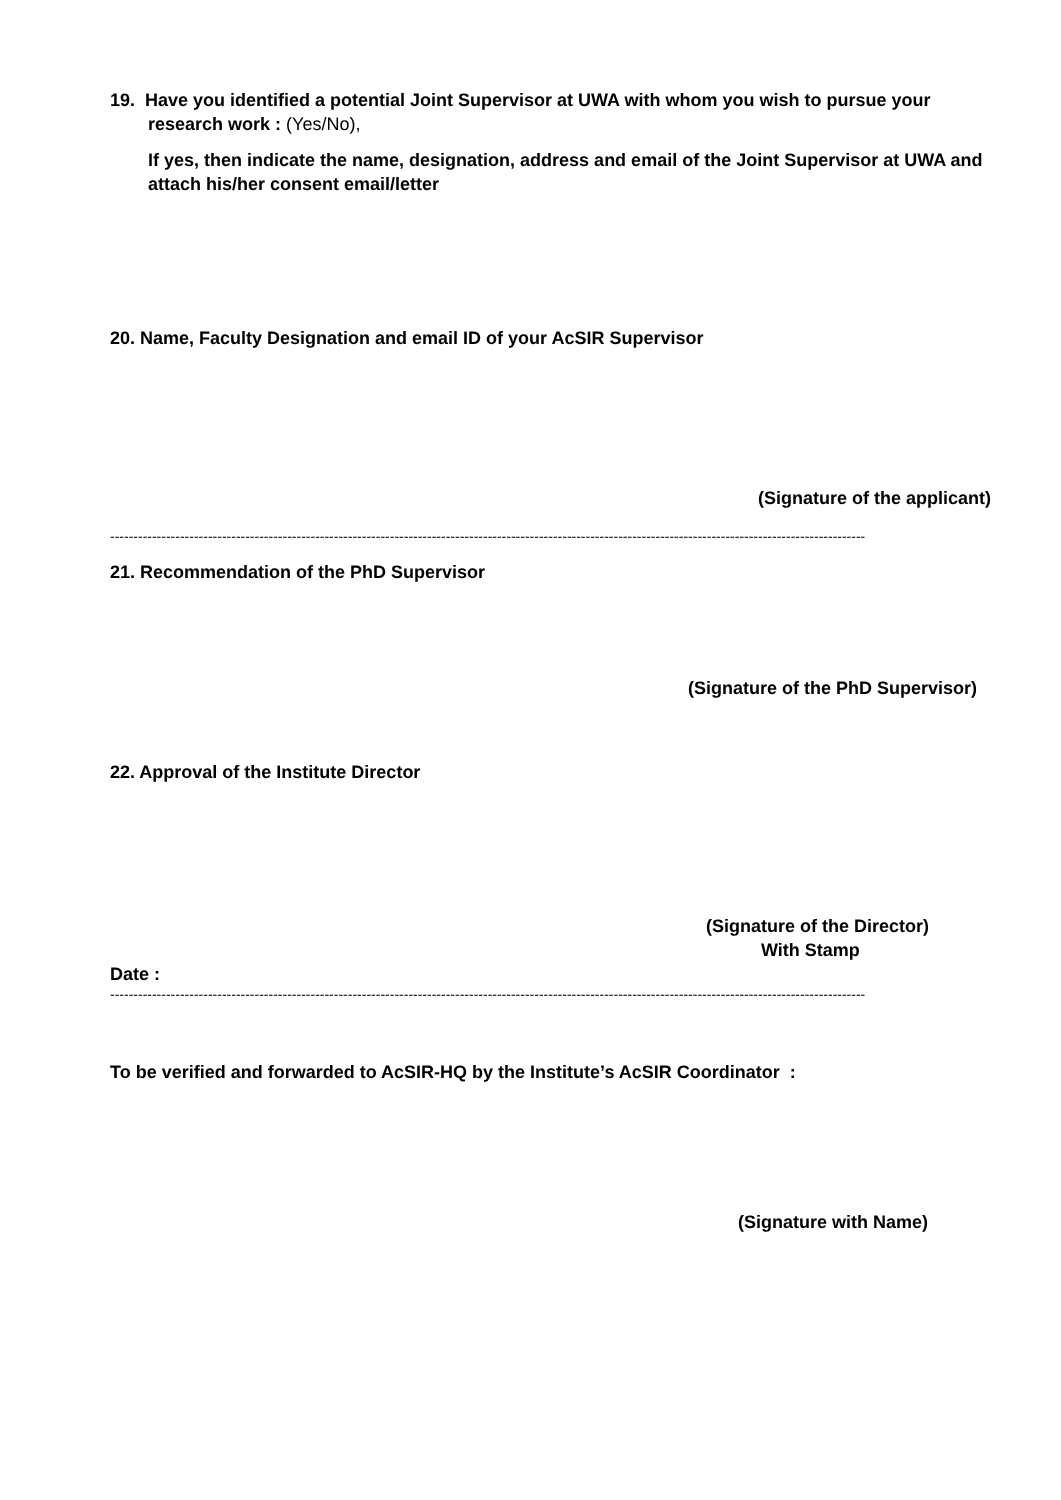19. Have you identified a potential Joint Supervisor at UWA with whom you wish to pursue your research work : (Yes/No),
If yes, then indicate the name, designation, address and email of the Joint Supervisor at UWA and attach his/her consent email/letter
20. Name, Faculty Designation and email ID of your AcSIR Supervisor
(Signature of the applicant)
------------------------------------------------------------------------------------------------------------------------------------------------------------------
21. Recommendation of the PhD Supervisor
(Signature of the PhD Supervisor)
22. Approval of the Institute Director
(Signature of the Director)
With Stamp
Date :
------------------------------------------------------------------------------------------------------------------------------------------------------------------
To be verified and forwarded to AcSIR-HQ by the Institute’s AcSIR Coordinator :
(Signature with Name)